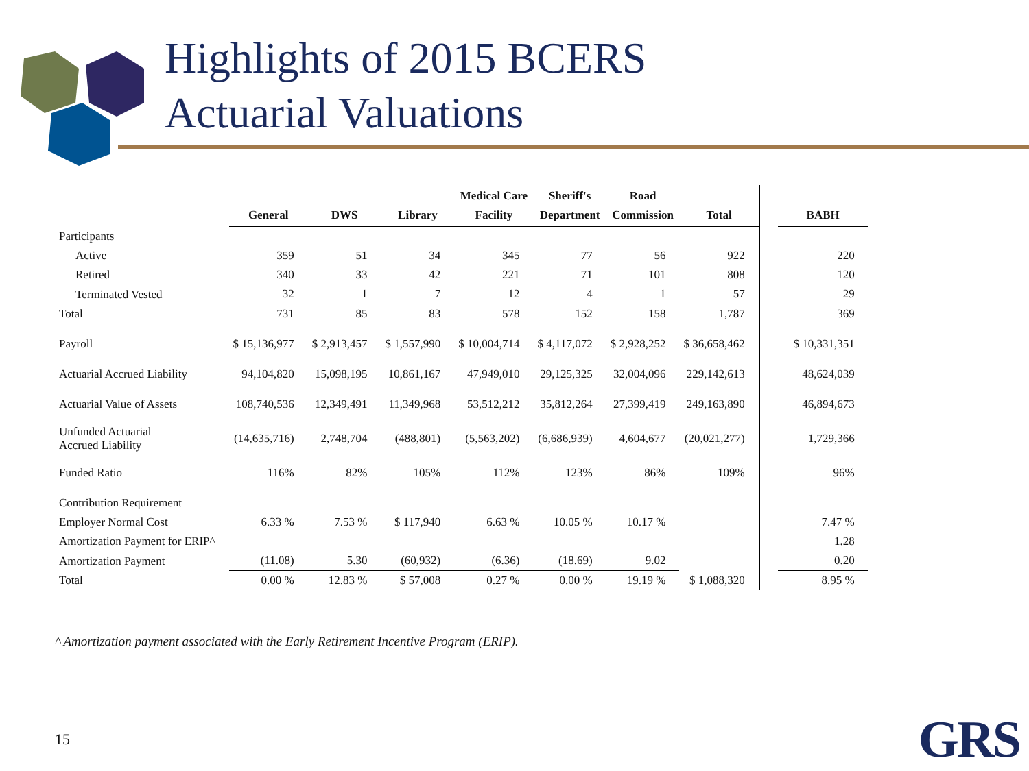Highlights of 2015 BCERS
Actuarial Valuations
| | General | DWS | Library | Medical Care Facility | Sheriff's Department | Road Commission | Total | | BABH |
| --- | --- | --- | --- | --- | --- | --- | --- | --- | --- |
| Participants | | | | | | | | | |
| Active | 359 | 51 | 34 | 345 | 77 | 56 | 922 | | 220 |
| Retired | 340 | 33 | 42 | 221 | 71 | 101 | 808 | | 120 |
| Terminated Vested | 32 | 1 | 7 | 12 | 4 | 1 | 57 | | 29 |
| Total | 731 | 85 | 83 | 578 | 152 | 158 | 1,787 | | 369 |
| Payroll | $ 15,136,977 | $ 2,913,457 | $ 1,557,990 | $ 10,004,714 | $ 4,117,072 | $ 2,928,252 | $ 36,658,462 | | $ 10,331,351 |
| Actuarial Accrued Liability | 94,104,820 | 15,098,195 | 10,861,167 | 47,949,010 | 29,125,325 | 32,004,096 | 229,142,613 | | 48,624,039 |
| Actuarial Value of Assets | 108,740,536 | 12,349,491 | 11,349,968 | 53,512,212 | 35,812,264 | 27,399,419 | 249,163,890 | | 46,894,673 |
| Unfunded Actuarial Accrued Liability | (14,635,716) | 2,748,704 | (488,801) | (5,563,202) | (6,686,939) | 4,604,677 | (20,021,277) | | 1,729,366 |
| Funded Ratio | 116% | 82% | 105% | 112% | 123% | 86% | 109% | | 96% |
| Contribution Requirement | | | | | | | | | |
| Employer Normal Cost | 6.33 % | 7.53 % | $ 117,940 | 6.63 % | 10.05 % | 10.17 % | | | 7.47 % |
| Amortization Payment for ERIP^ | | | | | | | | | 1.28 |
| Amortization Payment | (11.08) | 5.30 | (60,932) | (6.36) | (18.69) | 9.02 | | | 0.20 |
| Total | 0.00 % | 12.83 % | $ 57,008 | 0.27 % | 0.00 % | 19.19 % | $ 1,088,320 | | 8.95 % |
^ Amortization payment associated with the Early Retirement Incentive Program (ERIP).
15 GRS